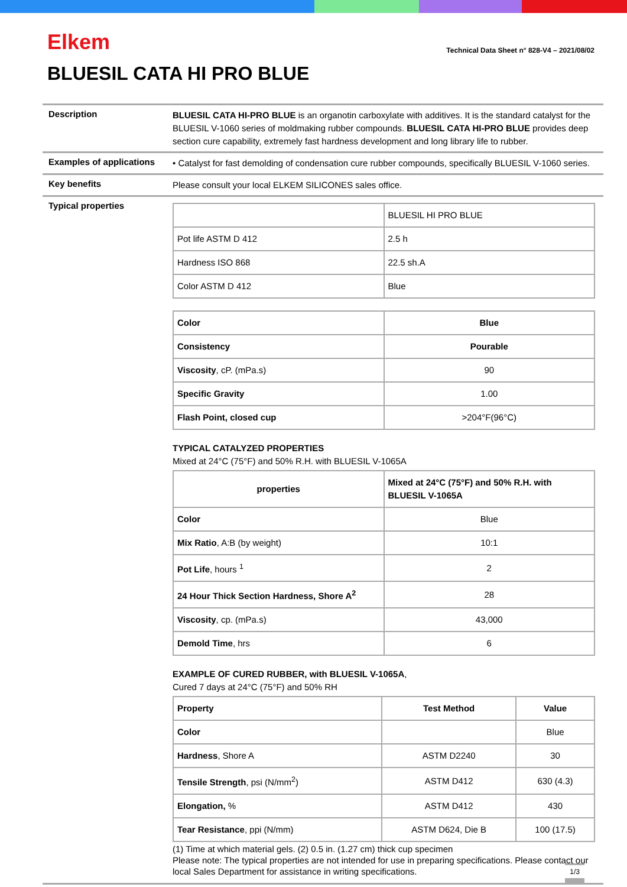Elkem
Technical Data Sheet n° 828-V4 – 2021/08/02
BLUESIL CATA HI PRO BLUE
Description
BLUESIL CATA HI-PRO BLUE is an organotin carboxylate with additives. It is the standard catalyst for the BLUESIL V-1060 series of moldmaking rubber compounds. BLUESIL CATA HI-PRO BLUE provides deep section cure capability, extremely fast hardness development and long library life to rubber.
Examples of applications
• Catalyst for fast demolding of condensation cure rubber compounds, specifically BLUESIL V-1060 series.
Key benefits
Please consult your local ELKEM SILICONES sales office.
Typical properties
| | BLUESIL HI PRO BLUE |
| Pot life ASTM D 412 | 2.5 h |
| Hardness ISO 868 | 22.5 sh.A |
| Color ASTM D 412 | Blue |
| Color | Blue |
| Consistency | Pourable |
| Viscosity , cP. (mPa.s) | 90 |
| Specific Gravity | 1.00 |
| Flash Point, closed cup | >204°F(96°C) |
TYPICAL CATALYZED PROPERTIES
Mixed at 24°C (75°F) and 50% R.H. with BLUESIL V-1065A
| properties | Mixed at 24°C (75°F) and 50% R.H. with BLUESIL V-1065A |
| Color | Blue |
| Mix Ratio , A:B (by weight) | 10:1 |
| Pot Life , hours <sup>1</sup> | 2 |
| 24 Hour Thick Section Hardness, Shore A<sup>2</sup> | 28 |
| Viscosity , cp. (mPa.s) | 43,000 |
| Demold Time , hrs | 6 |
EXAMPLE OF CURED RUBBER, with BLUESIL V-1065A,
Cured 7 days at 24°C (75°F) and 50% RH
| Property | Test Method | Value |
| Color | | Blue |
| Hardness , Shore A | ASTM D2240 | 30 |
| Tensile Strength , psi (N/mm<sup>2</sup>) | ASTM D412 | 630 (4.3) |
| Elongation, % | ASTM D412 | 430 |
| Tear Resistance , ppi (N/mm) | ASTM D624, Die B | 100 (17.5) |
(1) Time at which material gels. (2) 0.5 in. (1.27 cm) thick cup specimen
Please note: The typical properties are not intended for use in preparing specifications. Please contact our local Sales Department for assistance in writing specifications.
1/3